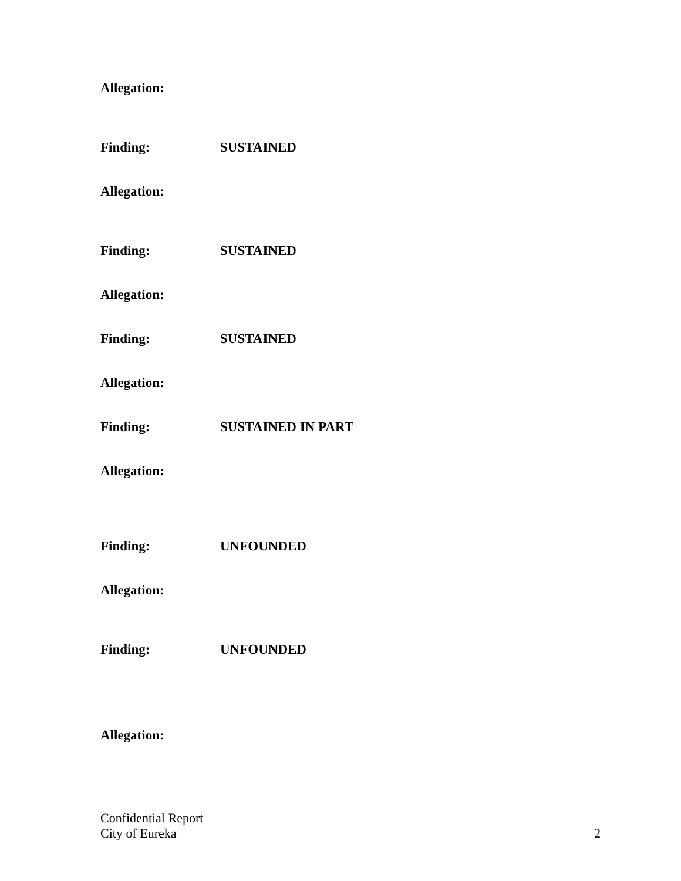Allegation:
Finding: SUSTAINED
Allegation:
Finding: SUSTAINED
Allegation:
Finding: SUSTAINED
Allegation:
Finding: SUSTAINED IN PART
Allegation:
Finding: UNFOUNDED
Allegation:
Finding: UNFOUNDED
Allegation:
Confidential Report
City of Eureka
2